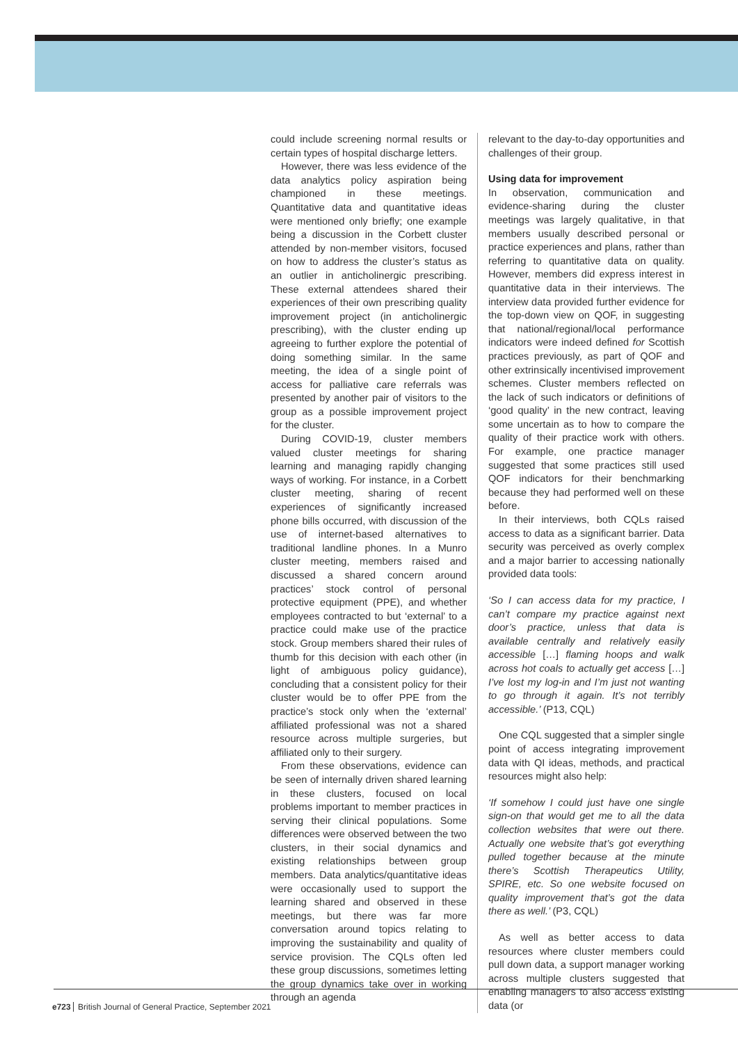could include screening normal results or certain types of hospital discharge letters.
However, there was less evidence of the data analytics policy aspiration being championed in these meetings. Quantitative data and quantitative ideas were mentioned only briefly; one example being a discussion in the Corbett cluster attended by non-member visitors, focused on how to address the cluster’s status as an outlier in anticholinergic prescribing. These external attendees shared their experiences of their own prescribing quality improvement project (in anticholinergic prescribing), with the cluster ending up agreeing to further explore the potential of doing something similar. In the same meeting, the idea of a single point of access for palliative care referrals was presented by another pair of visitors to the group as a possible improvement project for the cluster.
During COVID-19, cluster members valued cluster meetings for sharing learning and managing rapidly changing ways of working. For instance, in a Corbett cluster meeting, sharing of recent experiences of significantly increased phone bills occurred, with discussion of the use of internet-based alternatives to traditional landline phones. In a Munro cluster meeting, members raised and discussed a shared concern around practices’ stock control of personal protective equipment (PPE), and whether employees contracted to but ‘external’ to a practice could make use of the practice stock. Group members shared their rules of thumb for this decision with each other (in light of ambiguous policy guidance), concluding that a consistent policy for their cluster would be to offer PPE from the practice’s stock only when the ‘external’ affiliated professional was not a shared resource across multiple surgeries, but affiliated only to their surgery.
From these observations, evidence can be seen of internally driven shared learning in these clusters, focused on local problems important to member practices in serving their clinical populations. Some differences were observed between the two clusters, in their social dynamics and existing relationships between group members. Data analytics/quantitative ideas were occasionally used to support the learning shared and observed in these meetings, but there was far more conversation around topics relating to improving the sustainability and quality of service provision. The CQLs often led these group discussions, sometimes letting the group dynamics take over in working through an agenda
relevant to the day-to-day opportunities and challenges of their group.
Using data for improvement
In observation, communication and evidence-sharing during the cluster meetings was largely qualitative, in that members usually described personal or practice experiences and plans, rather than referring to quantitative data on quality. However, members did express interest in quantitative data in their interviews. The interview data provided further evidence for the top-down view on QOF, in suggesting that national/regional/local performance indicators were indeed defined for Scottish practices previously, as part of QOF and other extrinsically incentivised improvement schemes. Cluster members reflected on the lack of such indicators or definitions of ‘good quality’ in the new contract, leaving some uncertain as to how to compare the quality of their practice work with others. For example, one practice manager suggested that some practices still used QOF indicators for their benchmarking because they had performed well on these before.
In their interviews, both CQLs raised access to data as a significant barrier. Data security was perceived as overly complex and a major barrier to accessing nationally provided data tools:
‘So I can access data for my practice, I can’t compare my practice against next door’s practice, unless that data is available centrally and relatively easily accessible […] flaming hoops and walk across hot coals to actually get access […] I’ve lost my log-in and I’m just not wanting to go through it again. It’s not terribly accessible.’ (P13, CQL)
One CQL suggested that a simpler single point of access integrating improvement data with QI ideas, methods, and practical resources might also help:
‘If somehow I could just have one single sign-on that would get me to all the data collection websites that were out there. Actually one website that’s got everything pulled together because at the minute there’s Scottish Therapeutics Utility, SPIRE, etc. So one website focused on quality improvement that’s got the data there as well.’ (P3, CQL)
As well as better access to data resources where cluster members could pull down data, a support manager working across multiple clusters suggested that enabling managers to also access existing data (or
e723 British Journal of General Practice, September 2021